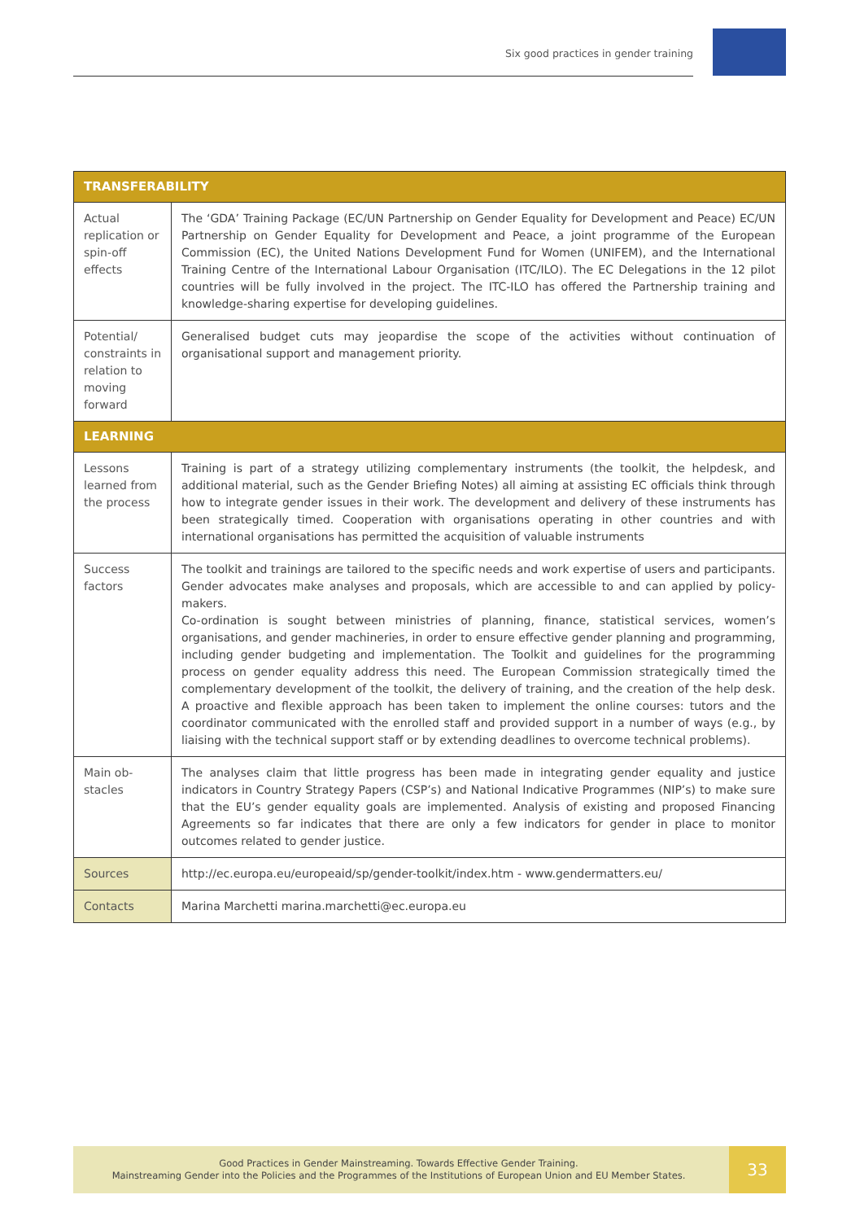Six good practices in gender training
| TRANSFERABILITY | |
| --- | --- |
| Actual replication or spin-off effects | The ‘GDA’ Training Package (EC/UN Partnership on Gender Equality for Development and Peace) EC/UN Partnership on Gender Equality for Development and Peace, a joint programme of the European Commission (EC), the United Nations Development Fund for Women (UNIFEM), and the International Training Centre of the International Labour Organisation (ITC/ILO). The EC Delegations in the 12 pilot countries will be fully involved in the project. The ITC-ILO has offered the Partnership training and knowledge-sharing expertise for developing guidelines. |
| Potential/ constraints in relation to moving forward | Generalised budget cuts may jeopardise the scope of the activities without continuation of organisational support and management priority. |
| LEARNING | |
| Lessons learned from the process | Training is part of a strategy utilizing complementary instruments (the toolkit, the helpdesk, and additional material, such as the Gender Briefing Notes) all aiming at assisting EC officials think through how to integrate gender issues in their work. The development and delivery of these instruments has been strategically timed. Cooperation with organisations operating in other countries and with international organisations has permitted the acquisition of valuable instruments |
| Success factors | The toolkit and trainings are tailored to the specific needs and work expertise of users and participants. Gender advocates make analyses and proposals, which are accessible to and can applied by policy-makers. Co-ordination is sought between ministries of planning, finance, statistical services, women’s organisations, and gender machineries, in order to ensure effective gender planning and programming, including gender budgeting and implementation. The Toolkit and guidelines for the programming process on gender equality address this need. The European Commission strategically timed the complementary development of the toolkit, the delivery of training, and the creation of the help desk. A proactive and flexible approach has been taken to implement the online courses: tutors and the coordinator communicated with the enrolled staff and provided support in a number of ways (e.g., by liaising with the technical support staff or by extending deadlines to overcome technical problems). |
| Main ob-stacles | The analyses claim that little progress has been made in integrating gender equality and justice indicators in Country Strategy Papers (CSP’s) and National Indicative Programmes (NIP’s) to make sure that the EU’s gender equality goals are implemented. Analysis of existing and proposed Financing Agreements so far indicates that there are only a few indicators for gender in place to monitor outcomes related to gender justice. |
| Sources | http://ec.europa.eu/europeaid/sp/gender-toolkit/index.htm - www.gendermatters.eu/ |
| Contacts | Marina Marchetti marina.marchetti@ec.europa.eu |
Good Practices in Gender Mainstreaming. Towards Effective Gender Training.
Mainstreaming Gender into the Policies and the Programmes of the Institutions of European Union and EU Member States.
33